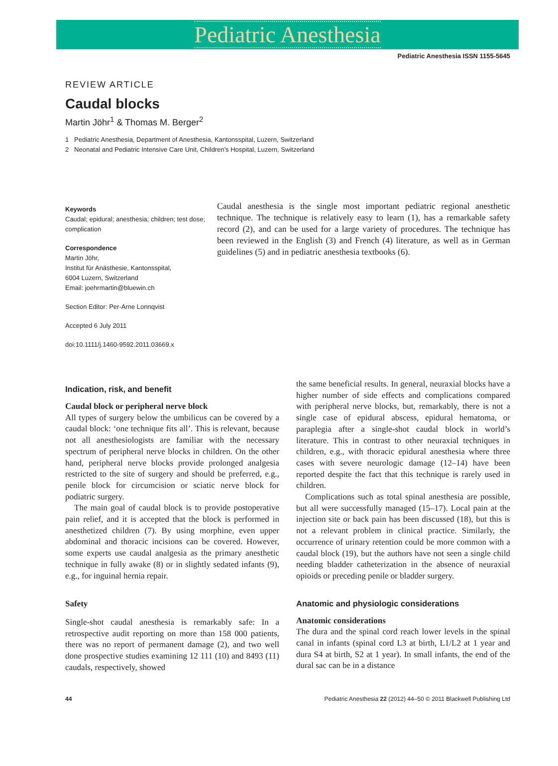Pediatric Anesthesia
Pediatric Anesthesia ISSN 1155-5645
REVIEW ARTICLE
Caudal blocks
Martin Jöhr<sup>1</sup> & Thomas M. Berger<sup>2</sup>
1 Pediatric Anesthesia, Department of Anesthesia, Kantonsspital, Luzern, Switzerland
2 Neonatal and Pediatric Intensive Care Unit, Children’s Hospital, Luzern, Switzerland
Keywords
Caudal; epidural; anesthesia; children; test dose; complication
Correspondence
Martin Jöhr,
Institut für Anästhesie, Kantonsspital,
6004 Luzern, Switzerland
Email: joehrmartin@bluewin.ch
Section Editor: Per-Arne Lonnqvist
Accepted 6 July 2011
doi:10.1111/j.1460-9592.2011.03669.x
Caudal anesthesia is the single most important pediatric regional anesthetic technique. The technique is relatively easy to learn (1), has a remarkable safety record (2), and can be used for a large variety of procedures. The technique has been reviewed in the English (3) and French (4) literature, as well as in German guidelines (5) and in pediatric anesthesia textbooks (6).
Indication, risk, and benefit
Caudal block or peripheral nerve block
All types of surgery below the umbilicus can be covered by a caudal block: ‘one technique fits all’. This is relevant, because not all anesthesiologists are familiar with the necessary spectrum of peripheral nerve blocks in children. On the other hand, peripheral nerve blocks provide prolonged analgesia restricted to the site of surgery and should be preferred, e.g., penile block for circumcision or sciatic nerve block for podiatric surgery.
The main goal of caudal block is to provide postoperative pain relief, and it is accepted that the block is performed in anesthetized children (7). By using morphine, even upper abdominal and thoracic incisions can be covered. However, some experts use caudal analgesia as the primary anesthetic technique in fully awake (8) or in slightly sedated infants (9), e.g., for inguinal hernia repair.
Safety
Single-shot caudal anesthesia is remarkably safe: In a retrospective audit reporting on more than 158 000 patients, there was no report of permanent damage (2), and two well done prospective studies examining 12 111 (10) and 8493 (11) caudals, respectively, showed
the same beneficial results. In general, neuraxial blocks have a higher number of side effects and complications compared with peripheral nerve blocks, but, remarkably, there is not a single case of epidural abscess, epidural hematoma, or paraplegia after a single-shot caudal block in world’s literature. This in contrast to other neuraxial techniques in children, e.g., with thoracic epidural anesthesia where three cases with severe neurologic damage (12–14) have been reported despite the fact that this technique is rarely used in children.
Complications such as total spinal anesthesia are possible, but all were successfully managed (15–17). Local pain at the injection site or back pain has been discussed (18), but this is not a relevant problem in clinical practice. Similarly, the occurrence of urinary retention could be more common with a caudal block (19), but the authors have not seen a single child needing bladder catheterization in the absence of neuraxial opioids or preceding penile or bladder surgery.
Anatomic and physiologic considerations
Anatomic considerations
The dura and the spinal cord reach lower levels in the spinal canal in infants (spinal cord L3 at birth, L1/L2 at 1 year and dura S4 at birth, S2 at 1 year). In small infants, the end of the dural sac can be in a distance
44 Pediatric Anesthesia 22 (2012) 44–50 © 2011 Blackwell Publishing Ltd